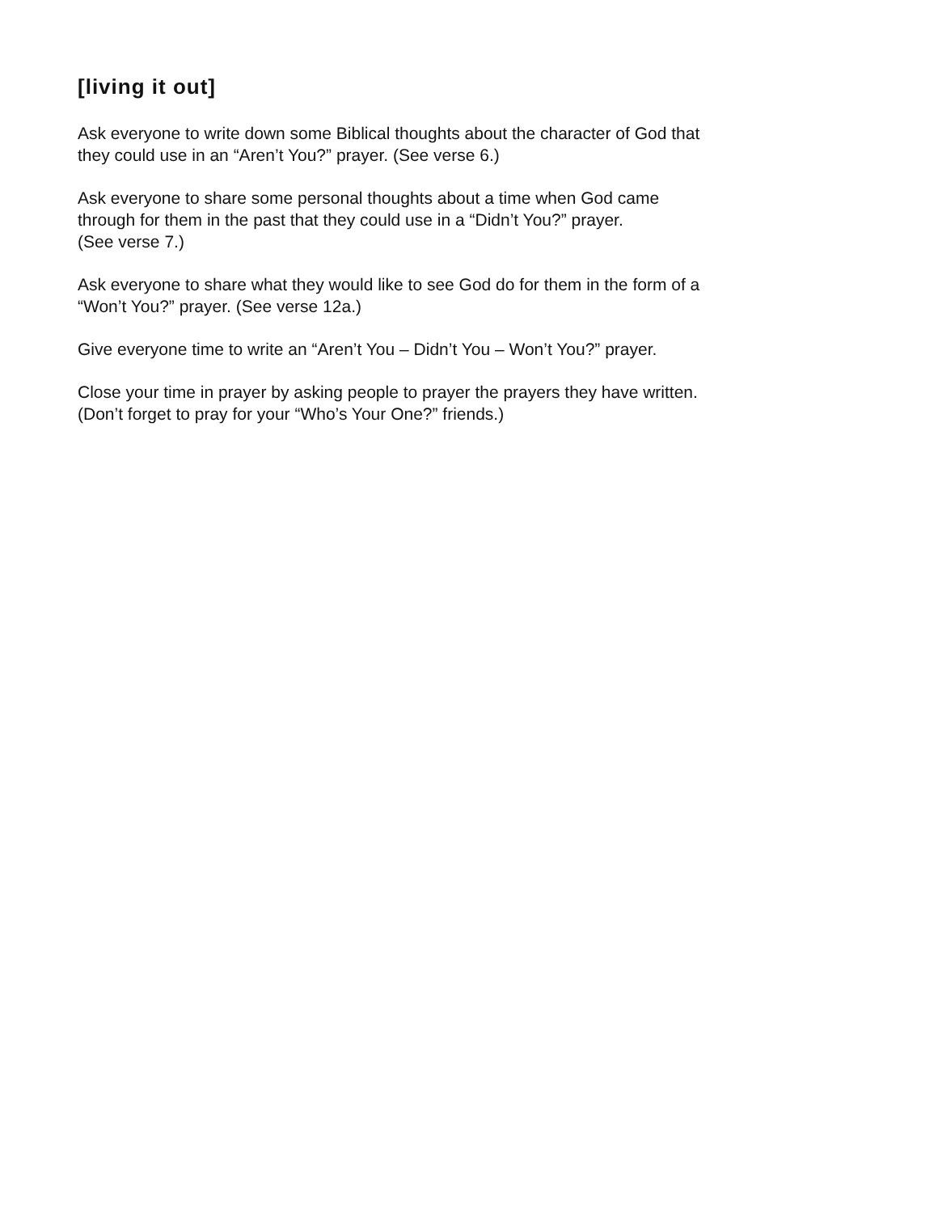[living it out]
Ask everyone to write down some Biblical thoughts about the character of God that
they could use in an “Aren’t You?” prayer. (See verse 6.)
Ask everyone to share some personal thoughts about a time when God came
through for them in the past that they could use in a “Didn’t You?” prayer.
(See verse 7.)
Ask everyone to share what they would like to see God do for them in the form of a
“Won’t You?” prayer. (See verse 12a.)
Give everyone time to write an “Aren’t You – Didn’t You – Won’t You?” prayer.
Close your time in prayer by asking people to prayer the prayers they have written.
(Don’t forget to pray for your “Who’s Your One?” friends.)